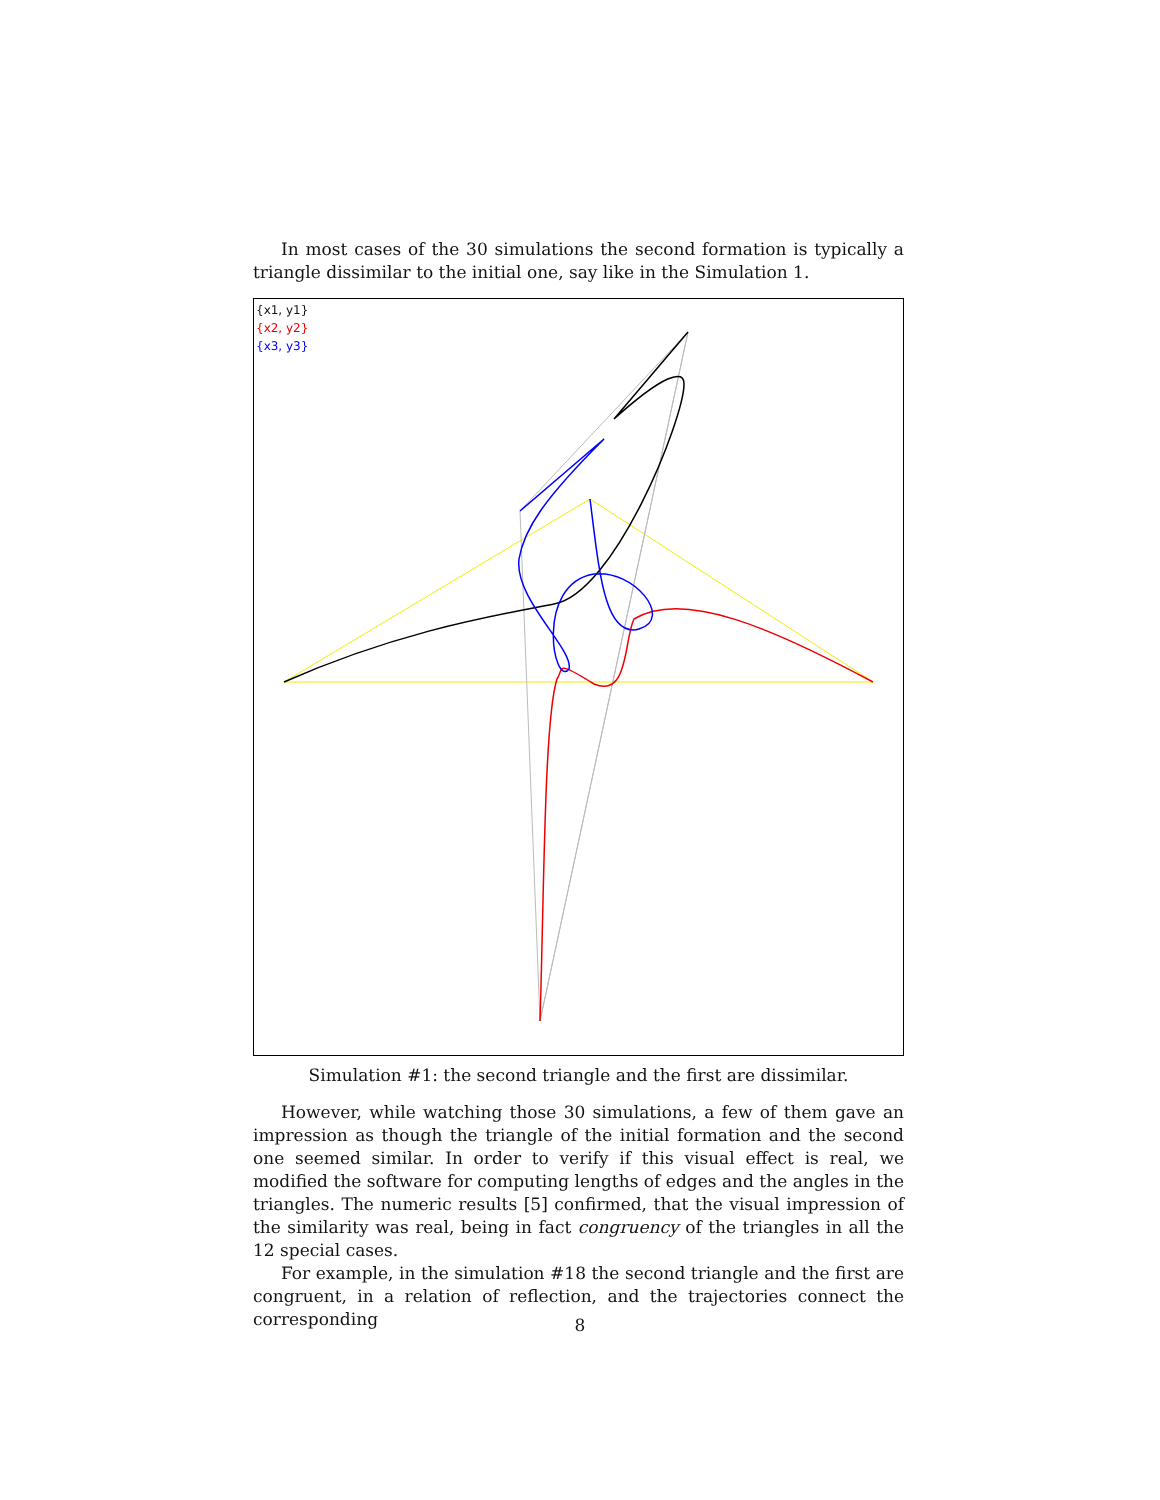In most cases of the 30 simulations the second formation is typically a triangle dissimilar to the initial one, say like in the Simulation 1.
{x1, y1}
{x2, y2}
{x3, y3}
Simulation #1: the second triangle and the first are dissimilar.
However, while watching those 30 simulations, a few of them gave an impression as though the triangle of the initial formation and the second one seemed similar. In order to verify if this visual effect is real, we modified the software for computing lengths of edges and the angles in the triangles. The numeric results [5] confirmed, that the visual impression of the similarity was real, being in fact congruency of the triangles in all the 12 special cases.
For example, in the simulation #18 the second triangle and the first are congruent, in a relation of reflection, and the trajectories connect the corresponding
8